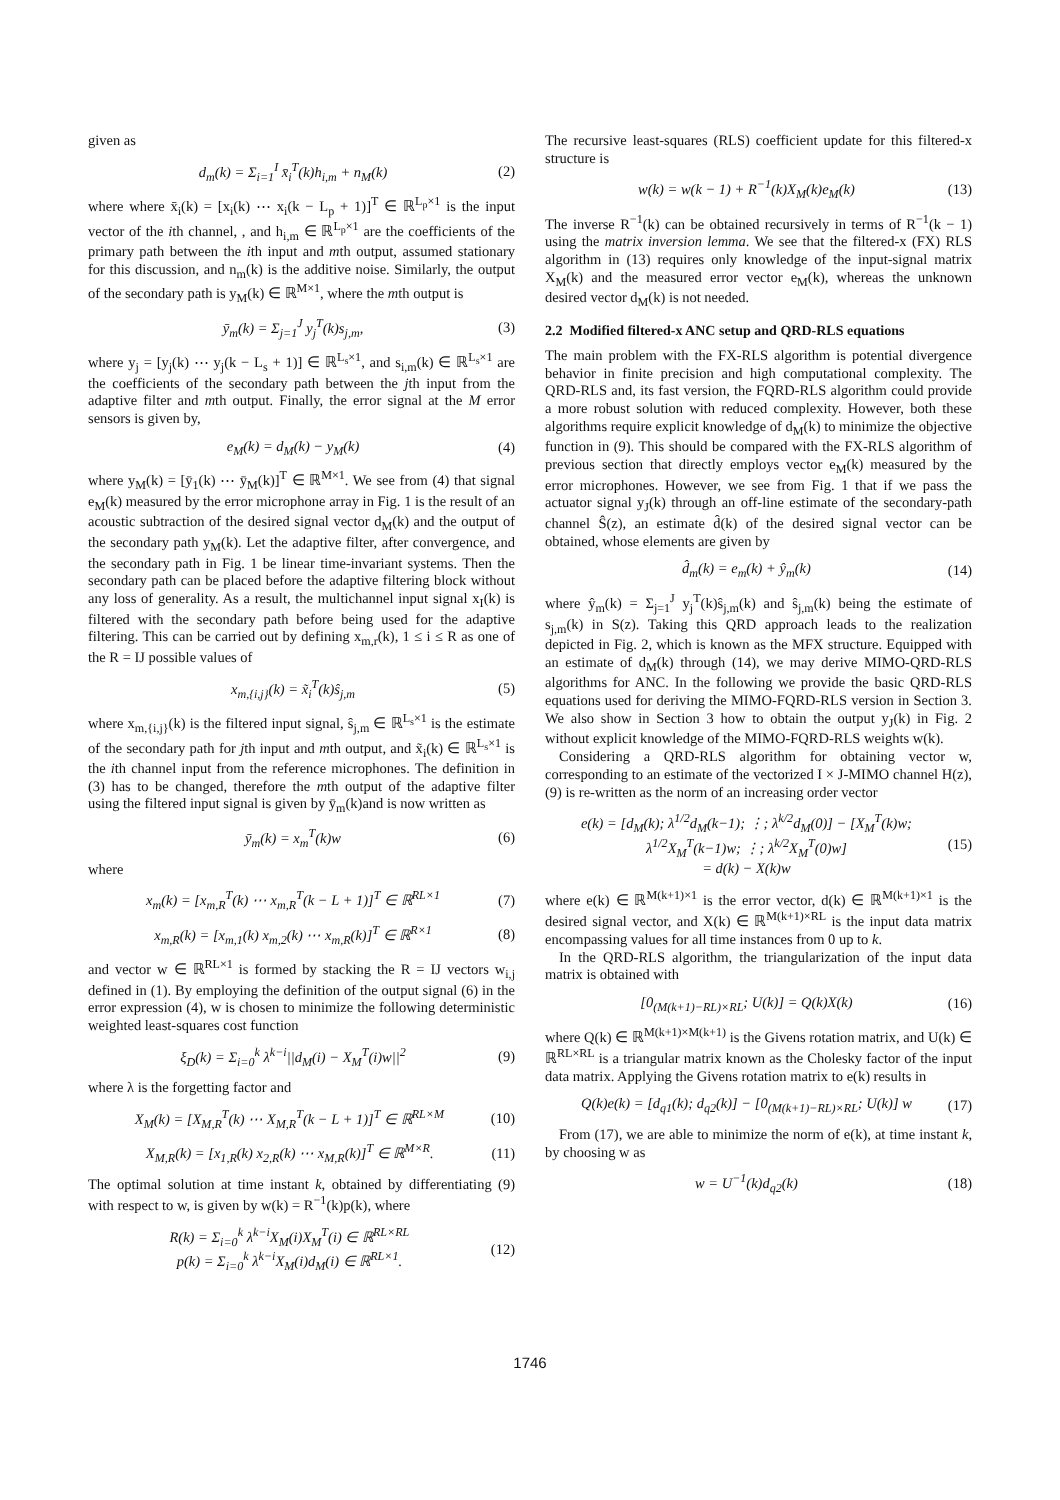given as
d<sub>m</sub>(k) = Σ<sub>i=1</sub><sup>I</sup> x̄<sub>i</sub><sup>T</sup>(k)h<sub>i,m</sub> + n<sub>M</sub>(k) (2)
where where x̄<sub>i</sub>(k) = [x<sub>i</sub>(k) ⋯ x<sub>i</sub>(k − L<sub>p</sub> + 1)]<sup>T</sup> ∈ ℝ<sup>L<sub>p</sub>×1</sup> is the input vector of the ith channel, , and h<sub>i,m</sub> ∈ ℝ<sup>L<sub>p</sub>×1</sup> are the coefficients of the primary path between the ith input and mth output, assumed stationary for this discussion, and n<sub>m</sub>(k) is the additive noise. Similarly, the output of the secondary path is y<sub>M</sub>(k) ∈ ℝ<sup>M×1</sup>, where the mth output is
ȳ<sub>m</sub>(k) = Σ<sub>j=1</sub><sup>J</sup> y<sub>j</sub><sup>T</sup>(k)s<sub>j,m</sub>, (3)
where y<sub>j</sub> = [y<sub>j</sub>(k) ⋯ y<sub>j</sub>(k − L<sub>s</sub> + 1)] ∈ ℝ<sup>L<sub>s</sub>×1</sup>, and s<sub>i,m</sub>(k) ∈ ℝ<sup>L<sub>s</sub>×1</sup> are the coefficients of the secondary path between the jth input from the adaptive filter and mth output. Finally, the error signal at the M error sensors is given by,
e<sub>M</sub>(k) = d<sub>M</sub>(k) − y<sub>M</sub>(k) (4)
where y<sub>M</sub>(k) = [ȳ<sub>1</sub>(k) ⋯ ȳ<sub>M</sub>(k)]<sup>T</sup> ∈ ℝ<sup>M×1</sup>. We see from (4) that signal e<sub>M</sub>(k) measured by the error microphone array in Fig. 1 is the result of an acoustic subtraction of the desired signal vector d<sub>M</sub>(k) and the output of the secondary path y<sub>M</sub>(k). Let the adaptive filter, after convergence, and the secondary path in Fig. 1 be linear time-invariant systems. Then the secondary path can be placed before the adaptive filtering block without any loss of generality. As a result, the multichannel input signal x<sub>I</sub>(k) is filtered with the secondary path before being used for the adaptive filtering. This can be carried out by defining x<sub>m,r</sub>(k), 1 ≤ i ≤ R as one of the R = IJ possible values of
x<sub>m,{i,j}</sub>(k) = x̃<sub>i</sub><sup>T</sup>(k)ŝ<sub>j,m</sub> (5)
where x<sub>m,{i,j}</sub>(k) is the filtered input signal, ŝ<sub>j,m</sub> ∈ ℝ<sup>L<sub>s</sub>×1</sup> is the estimate of the secondary path for jth input and mth output, and x̃<sub>i</sub>(k) ∈ ℝ<sup>L<sub>s</sub>×1</sup> is the ith channel input from the reference microphones. The definition in (3) has to be changed, therefore the mth output of the adaptive filter using the filtered input signal is given by ȳ<sub>m</sub>(k)and is now written as
ȳ<sub>m</sub>(k) = x<sub>m</sub><sup>T</sup>(k)w (6)
where
x<sub>m</sub>(k) = [x<sub>m,R</sub><sup>T</sup>(k) ⋯ x<sub>m,R</sub><sup>T</sup>(k − L + 1)]<sup>T</sup> ∈ ℝ<sup>RL×1</sup> (7)
x<sub>m,R</sub>(k) = [x<sub>m,1</sub>(k) x<sub>m,2</sub>(k) ⋯ x<sub>m,R</sub>(k)]<sup>T</sup> ∈ ℝ<sup>R×1</sup> (8)
and vector w ∈ ℝ<sup>RL×1</sup> is formed by stacking the R = IJ vectors w<sub>i,j</sub> defined in (1). By employing the definition of the output signal (6) in the error expression (4), w is chosen to minimize the following deterministic weighted least-squares cost function
ξ<sub>D</sub>(k) = Σ<sub>i=0</sub><sup>k</sup> λ<sup>k−i</sup>||d<sub>M</sub>(i) − X<sub>M</sub><sup>T</sup>(i)w||<sup>2</sup> (9)
where λ is the forgetting factor and
X<sub>M</sub>(k) = [X<sub>M,R</sub><sup>T</sup>(k) ⋯ X<sub>M,R</sub><sup>T</sup>(k − L + 1)]<sup>T</sup> ∈ ℝ<sup>RL×M</sup> (10)
X<sub>M,R</sub>(k) = [x<sub>1,R</sub>(k) x<sub>2,R</sub>(k) ⋯ x<sub>M,R</sub>(k)]<sup>T</sup> ∈ ℝ<sup>M×R</sup>. (11)
The optimal solution at time instant k, obtained by differentiating (9) with respect to w, is given by w(k) = R<sup>−1</sup>(k)p(k), where
R(k) = Σ<sub>i=0</sub><sup>k</sup> λ<sup>k−i</sup>X<sub>M</sub>(i)X<sub>M</sub><sup>T</sup>(i) ∈ ℝ<sup>RL×RL</sup>
p(k) = Σ<sub>i=0</sub><sup>k</sup> λ<sup>k−i</sup>X<sub>M</sub>(i)d<sub>M</sub>(i) ∈ ℝ<sup>RL×1</sup>. (12)
The recursive least-squares (RLS) coefficient update for this filtered-x structure is
w(k) = w(k − 1) + R<sup>−1</sup>(k)X<sub>M</sub>(k)e<sub>M</sub>(k) (13)
The inverse R<sup>−1</sup>(k) can be obtained recursively in terms of R<sup>−1</sup>(k − 1) using the matrix inversion lemma. We see that the filtered-x (FX) RLS algorithm in (13) requires only knowledge of the input-signal matrix X<sub>M</sub>(k) and the measured error vector e<sub>M</sub>(k), whereas the unknown desired vector d<sub>M</sub>(k) is not needed.
2.2 Modified filtered-x ANC setup and QRD-RLS equations
The main problem with the FX-RLS algorithm is potential divergence behavior in finite precision and high computational complexity. The QRD-RLS and, its fast version, the FQRD-RLS algorithm could provide a more robust solution with reduced complexity. However, both these algorithms require explicit knowledge of d<sub>M</sub>(k) to minimize the objective function in (9). This should be compared with the FX-RLS algorithm of previous section that directly employs vector e<sub>M</sub>(k) measured by the error microphones. However, we see from Fig. 1 that if we pass the actuator signal y<sub>J</sub>(k) through an off-line estimate of the secondary-path channel Ŝ(z), an estimate d̂(k) of the desired signal vector can be obtained, whose elements are given by
d̂<sub>m</sub>(k) = e<sub>m</sub>(k) + ŷ<sub>m</sub>(k) (14)
where ŷ<sub>m</sub>(k) = Σ<sub>j=1</sub><sup>J</sup> y<sub>j</sub><sup>T</sup>(k)ŝ<sub>j,m</sub>(k) and ŝ<sub>j,m</sub>(k) being the estimate of s<sub>j,m</sub>(k) in S(z). Taking this QRD approach leads to the realization depicted in Fig. 2, which is known as the MFX structure. Equipped with an estimate of d<sub>M</sub>(k) through (14), we may derive MIMO-QRD-RLS algorithms for ANC. In the following we provide the basic QRD-RLS equations used for deriving the MIMO-FQRD-RLS version in Section 3. We also show in Section 3 how to obtain the output y<sub>J</sub>(k) in Fig. 2 without explicit knowledge of the MIMO-FQRD-RLS weights w(k).
Considering a QRD-RLS algorithm for obtaining vector w, corresponding to an estimate of the vectorized I × J-MIMO channel H(z), (9) is re-written as the norm of an increasing order vector
e(k) = [d<sub>M</sub>(k); λ<sup>1/2</sup>d<sub>M</sub>(k−1); ⋮; λ<sup>k/2</sup>d<sub>M</sub>(0)] − [X<sub>M</sub><sup>T</sup>(k)w; λ<sup>1/2</sup>X<sub>M</sub><sup>T</sup>(k−1)w; ⋮; λ<sup>k/2</sup>X<sub>M</sub><sup>T</sup>(0)w]
= d(k) − X(k)w (15)
where e(k) ∈ ℝ<sup>M(k+1)×1</sup> is the error vector, d(k) ∈ ℝ<sup>M(k+1)×1</sup> is the desired signal vector, and X(k) ∈ ℝ<sup>M(k+1)×RL</sup> is the input data matrix encompassing values for all time instances from 0 up to k.
In the QRD-RLS algorithm, the triangularization of the input data matrix is obtained with
[0<sub>(M(k+1)−RL)×RL</sub>; U(k)] = Q(k)X(k) (16)
where Q(k) ∈ ℝ<sup>M(k+1)×M(k+1)</sup> is the Givens rotation matrix, and U(k) ∈ ℝ<sup>RL×RL</sup> is a triangular matrix known as the Cholesky factor of the input data matrix. Applying the Givens rotation matrix to e(k) results in
Q(k)e(k) = [d<sub>q1</sub>(k); d<sub>q2</sub>(k)] − [0<sub>(M(k+1)−RL)×RL</sub>; U(k)] w (17)
From (17), we are able to minimize the norm of e(k), at time instant k, by choosing w as
w = U<sup>−1</sup>(k)d<sub>q2</sub>(k) (18)
1746